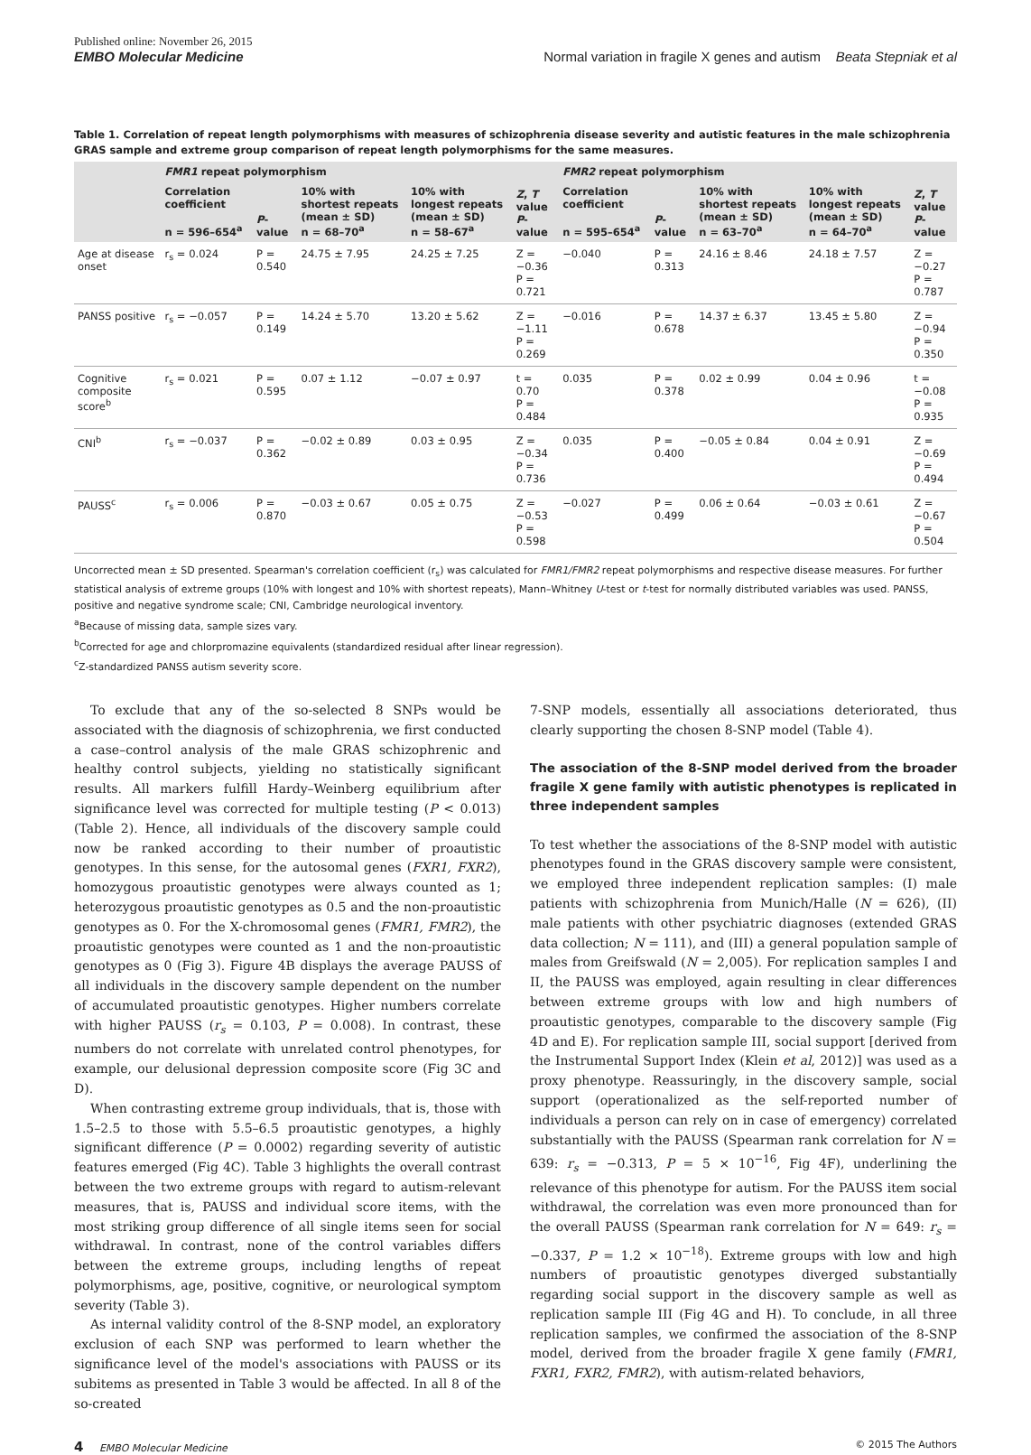Published online: November 26, 2015
EMBO Molecular Medicine
Normal variation in fragile X genes and autism Beata Stepniak et al
Table 1. Correlation of repeat length polymorphisms with measures of schizophrenia disease severity and autistic features in the male schizophrenia GRAS sample and extreme group comparison of repeat length polymorphisms for the same measures.
| | FMR1 repeat polymorphism | | | | | FMR2 repeat polymorphism | | | | |
| --- | --- | --- | --- | --- | --- | --- | --- | --- | --- | --- |
| | Correlation coefficient n = 596–654<sup>a</sup> | P -value | 10% with shortest repeats (mean ± SD) n = 68–70<sup>a</sup> | 10% with longest repeats (mean ± SD) n = 58–67<sup>a</sup> | Z , T value P -value | Correlation coefficient n = 595–654<sup>a</sup> | P -value | 10% with shortest repeats (mean ± SD) n = 63–70<sup>a</sup> | 10% with longest repeats (mean ± SD) n = 64–70<sup>a</sup> | Z , T value P -value |
| Age at disease onset | r<sub>s</sub> = 0.024 | P = 0.540 | 24.75 ± 7.95 | 24.25 ± 7.25 | Z = −0.36 P = 0.721 | −0.040 | P = 0.313 | 24.16 ± 8.46 | 24.18 ± 7.57 | Z = −0.27 P = 0.787 |
| PANSS positive | r<sub>s</sub> = −0.057 | P = 0.149 | 14.24 ± 5.70 | 13.20 ± 5.62 | Z = −1.11 P = 0.269 | −0.016 | P = 0.678 | 14.37 ± 6.37 | 13.45 ± 5.80 | Z = −0.94 P = 0.350 |
| Cognitive composite score<sup>b</sup> | r<sub>s</sub> = 0.021 | P = 0.595 | 0.07 ± 1.12 | −0.07 ± 0.97 | t = 0.70 P = 0.484 | 0.035 | P = 0.378 | 0.02 ± 0.99 | 0.04 ± 0.96 | t = −0.08 P = 0.935 |
| CNI<sup>b</sup> | r<sub>s</sub> = −0.037 | P = 0.362 | −0.02 ± 0.89 | 0.03 ± 0.95 | Z = −0.34 P = 0.736 | 0.035 | P = 0.400 | −0.05 ± 0.84 | 0.04 ± 0.91 | Z = −0.69 P = 0.494 |
| PAUSS<sup>c</sup> | r<sub>s</sub> = 0.006 | P = 0.870 | −0.03 ± 0.67 | 0.05 ± 0.75 | Z = −0.53 P = 0.598 | −0.027 | P = 0.499 | 0.06 ± 0.64 | −0.03 ± 0.61 | Z = −0.67 P = 0.504 |
Uncorrected mean ± SD presented. Spearman's correlation coefficient (r<sub>s</sub>) was calculated for FMR1/FMR2 repeat polymorphisms and respective disease measures. For further statistical analysis of extreme groups (10% with longest and 10% with shortest repeats), Mann–Whitney U-test or t-test for normally distributed variables was used. PANSS, positive and negative syndrome scale; CNI, Cambridge neurological inventory.
<sup>a</sup> Because of missing data, sample sizes vary.
<sup>b</sup> Corrected for age and chlorpromazine equivalents (standardized residual after linear regression).
<sup>c</sup> Z-standardized PANSS autism severity score.
To exclude that any of the so-selected 8 SNPs would be associated with the diagnosis of schizophrenia, we first conducted a case–control analysis of the male GRAS schizophrenic and healthy control subjects, yielding no statistically significant results. All markers fulfill Hardy–Weinberg equilibrium after significance level was corrected for multiple testing (P < 0.013) (Table 2). Hence, all individuals of the discovery sample could now be ranked according to their number of proautistic genotypes. In this sense, for the autosomal genes (FXR1, FXR2), homozygous proautistic genotypes were always counted as 1; heterozygous proautistic genotypes as 0.5 and the non-proautistic genotypes as 0. For the X-chromosomal genes (FMR1, FMR2), the proautistic genotypes were counted as 1 and the non-proautistic genotypes as 0 (Fig 3). Figure 4B displays the average PAUSS of all individuals in the discovery sample dependent on the number of accumulated proautistic genotypes. Higher numbers correlate with higher PAUSS (r<sub>s</sub> = 0.103, P = 0.008). In contrast, these numbers do not correlate with unrelated control phenotypes, for example, our delusional depression composite score (Fig 3C and D).
When contrasting extreme group individuals, that is, those with 1.5–2.5 to those with 5.5–6.5 proautistic genotypes, a highly significant difference (P = 0.0002) regarding severity of autistic features emerged (Fig 4C). Table 3 highlights the overall contrast between the two extreme groups with regard to autism-relevant measures, that is, PAUSS and individual score items, with the most striking group difference of all single items seen for social withdrawal. In contrast, none of the control variables differs between the extreme groups, including lengths of repeat polymorphisms, age, positive, cognitive, or neurological symptom severity (Table 3).
As internal validity control of the 8-SNP model, an exploratory exclusion of each SNP was performed to learn whether the significance level of the model's associations with PAUSS or its subitems as presented in Table 3 would be affected. In all 8 of the so-created
7-SNP models, essentially all associations deteriorated, thus clearly supporting the chosen 8-SNP model (Table 4).
The association of the 8-SNP model derived from the broader fragile X gene family with autistic phenotypes is replicated in three independent samples
To test whether the associations of the 8-SNP model with autistic phenotypes found in the GRAS discovery sample were consistent, we employed three independent replication samples: (I) male patients with schizophrenia from Munich/Halle (N = 626), (II) male patients with other psychiatric diagnoses (extended GRAS data collection; N = 111), and (III) a general population sample of males from Greifswald (N = 2,005). For replication samples I and II, the PAUSS was employed, again resulting in clear differences between extreme groups with low and high numbers of proautistic genotypes, comparable to the discovery sample (Fig 4D and E). For replication sample III, social support [derived from the Instrumental Support Index (Klein et al, 2012)] was used as a proxy phenotype. Reassuringly, in the discovery sample, social support (operationalized as the self-reported number of individuals a person can rely on in case of emergency) correlated substantially with the PAUSS (Spearman rank correlation for N = 639: r<sub>s</sub> = −0.313, P = 5 × 10<sup>−16</sup>, Fig 4F), underlining the relevance of this phenotype for autism. For the PAUSS item social withdrawal, the correlation was even more pronounced than for the overall PAUSS (Spearman rank correlation for N = 649: r<sub>s</sub> = −0.337, P = 1.2 × 10<sup>−18</sup>). Extreme groups with low and high numbers of proautistic genotypes diverged substantially regarding social support in the discovery sample as well as replication sample III (Fig 4G and H). To conclude, in all three replication samples, we confirmed the association of the 8-SNP model, derived from the broader fragile X gene family (FMR1, FXR1, FXR2, FMR2), with autism-related behaviors,
4 EMBO Molecular Medicine © 2015 The Authors